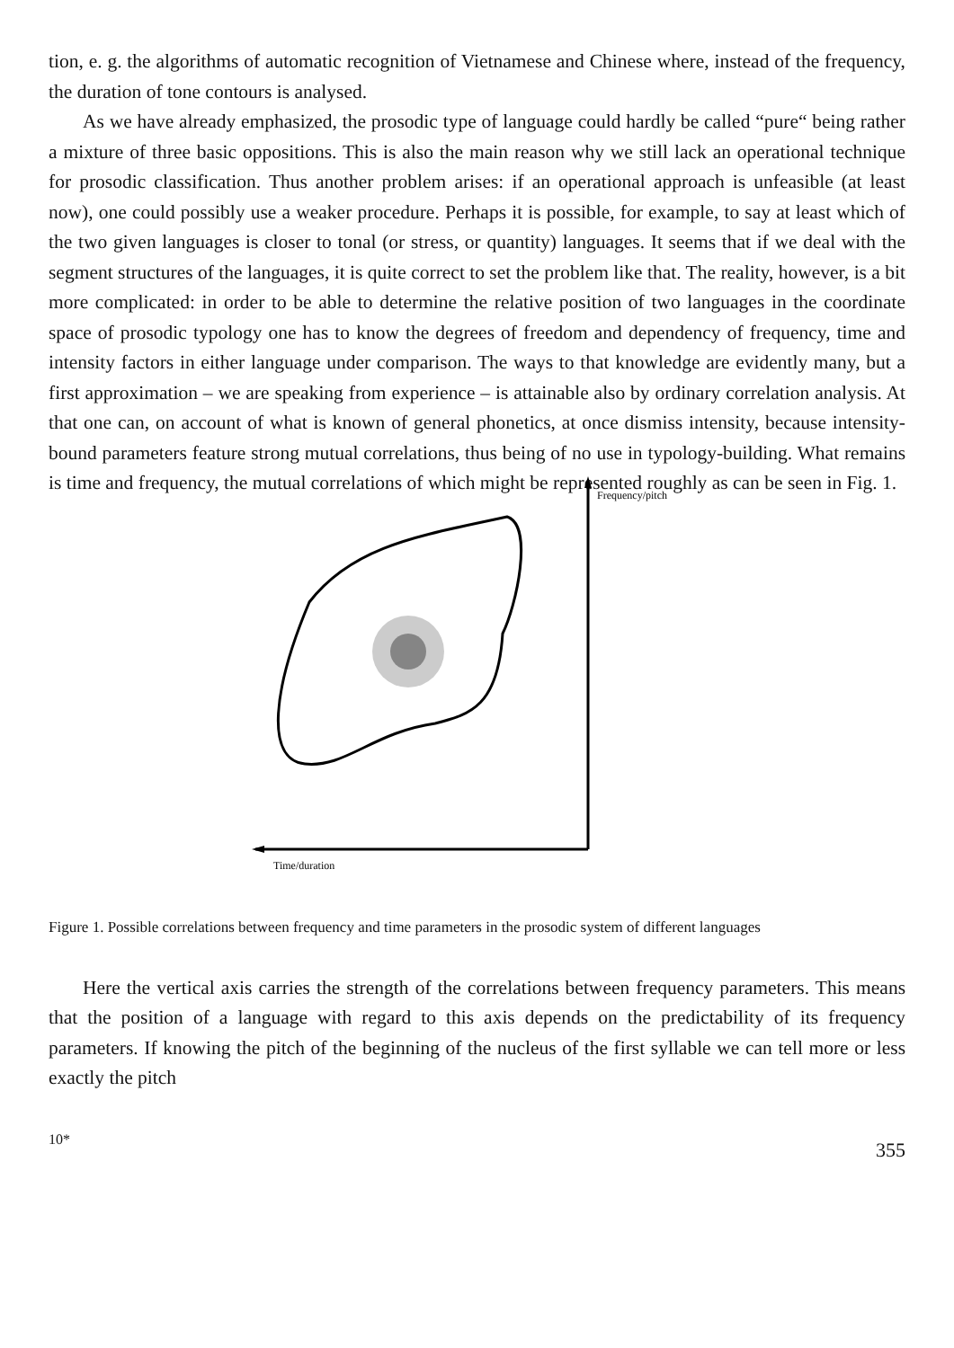tion, e. g. the algorithms of automatic recognition of Vietnamese and Chinese where, instead of the frequency, the duration of tone contours is analysed.
As we have already emphasized, the prosodic type of language could hardly be called “pure“ being rather a mixture of three basic oppositions. This is also the main reason why we still lack an operational technique for prosodic classification. Thus another problem arises: if an operational approach is unfeasible (at least now), one could possibly use a weaker procedure. Perhaps it is possible, for example, to say at least which of the two given languages is closer to tonal (or stress, or quantity) languages. It seems that if we deal with the segment structures of the languages, it is quite correct to set the problem like that. The reality, however, is a bit more complicated: in order to be able to determine the relative position of two languages in the coordinate space of prosodic typology one has to know the degrees of freedom and dependency of frequency, time and intensity factors in either language under comparison. The ways to that knowledge are evidently many, but a first approximation – we are speaking from experience – is attainable also by ordinary correlation analysis. At that one can, on account of what is known of general phonetics, at once dismiss intensity, because intensity-bound parameters feature strong mutual correlations, thus being of no use in typology-building. What remains is time and frequency, the mutual correlations of which might be represented roughly as can be seen in Fig. 1.
Frequency/pitch
Time/duration
Figure 1. Possible correlations between frequency and time parameters in the prosodic system of different languages
Here the vertical axis carries the strength of the correlations between frequency parameters. This means that the position of a language with regard to this axis depends on the predictability of its frequency parameters. If knowing the pitch of the beginning of the nucleus of the first syllable we can tell more or less exactly the pitch
10* 355